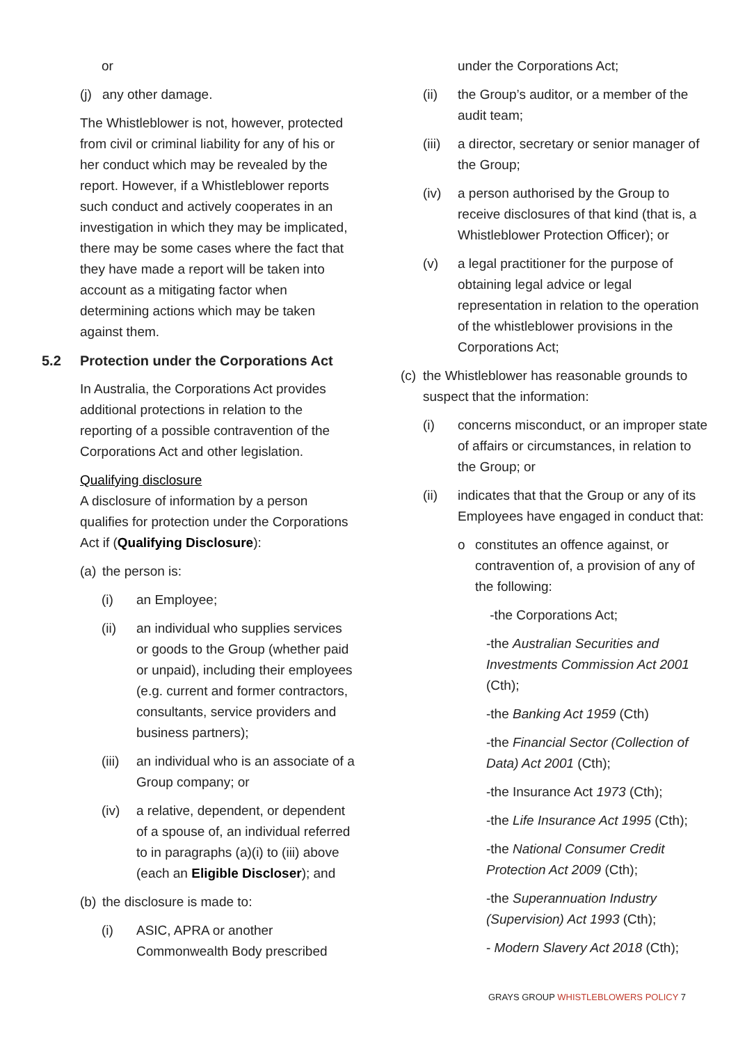or
(j) any other damage.
The Whistleblower is not, however, protected from civil or criminal liability for any of his or her conduct which may be revealed by the report. However, if a Whistleblower reports such conduct and actively cooperates in an investigation in which they may be implicated, there may be some cases where the fact that they have made a report will be taken into account as a mitigating factor when determining actions which may be taken against them.
5.2 Protection under the Corporations Act
In Australia, the Corporations Act provides additional protections in relation to the reporting of a possible contravention of the Corporations Act and other legislation.
Qualifying disclosure
A disclosure of information by a person qualifies for protection under the Corporations Act if (Qualifying Disclosure):
(a) the person is:
(i) an Employee;
(ii) an individual who supplies services or goods to the Group (whether paid or unpaid), including their employees (e.g. current and former contractors, consultants, service providers and business partners);
(iii) an individual who is an associate of a Group company; or
(iv) a relative, dependent, or dependent of a spouse of, an individual referred to in paragraphs (a)(i) to (iii) above (each an Eligible Discloser); and
(b) the disclosure is made to:
(i) ASIC, APRA or another Commonwealth Body prescribed
under the Corporations Act;
(ii) the Group’s auditor, or a member of the audit team;
(iii) a director, secretary or senior manager of the Group;
(iv) a person authorised by the Group to receive disclosures of that kind (that is, a Whistleblower Protection Officer); or
(v) a legal practitioner for the purpose of obtaining legal advice or legal representation in relation to the operation of the whistleblower provisions in the Corporations Act;
(c) the Whistleblower has reasonable grounds to suspect that the information:
(i) concerns misconduct, or an improper state of affairs or circumstances, in relation to the Group; or
(ii) indicates that that the Group or any of its Employees have engaged in conduct that:
o constitutes an offence against, or contravention of, a provision of any of the following:
-the Corporations Act;
-the Australian Securities and Investments Commission Act 2001 (Cth);
-the Banking Act 1959 (Cth)
-the Financial Sector (Collection of Data) Act 2001 (Cth);
-the Insurance Act 1973 (Cth);
-the Life Insurance Act 1995 (Cth);
-the National Consumer Credit Protection Act 2009 (Cth);
-the Superannuation Industry (Supervision) Act 1993 (Cth);
- Modern Slavery Act 2018 (Cth);
GRAYS GROUP WHISTLEBLOWERS POLICY 7